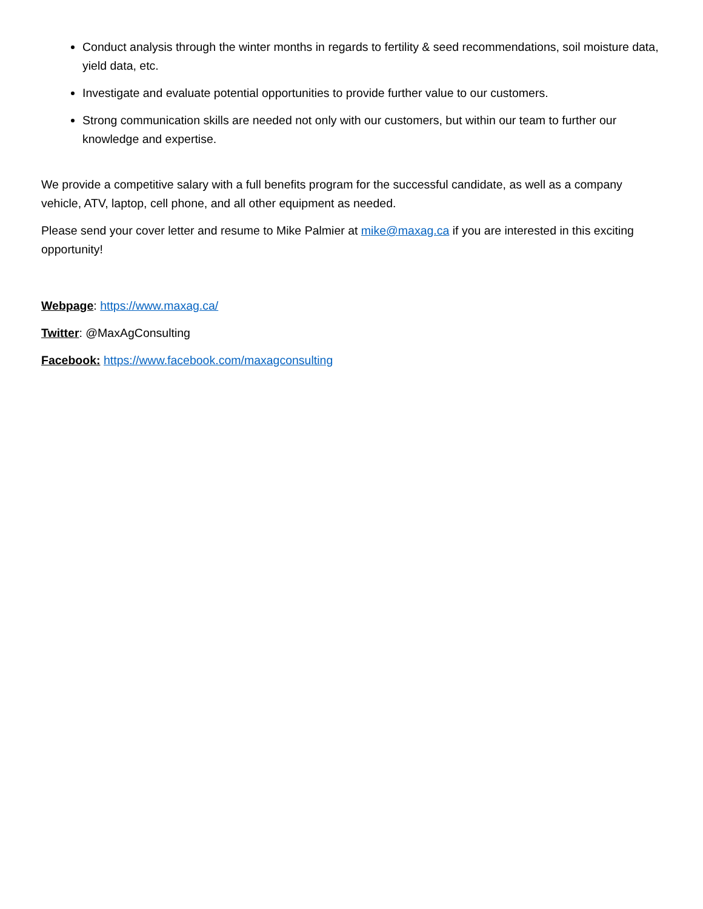Conduct analysis through the winter months in regards to fertility & seed recommendations, soil moisture data, yield data, etc.
Investigate and evaluate potential opportunities to provide further value to our customers.
Strong communication skills are needed not only with our customers, but within our team to further our knowledge and expertise.
We provide a competitive salary with a full benefits program for the successful candidate, as well as a company vehicle, ATV, laptop, cell phone, and all other equipment as needed.
Please send your cover letter and resume to Mike Palmier at mike@maxag.ca if you are interested in this exciting opportunity!
Webpage: https://www.maxag.ca/
Twitter: @MaxAgConsulting
Facebook: https://www.facebook.com/maxagconsulting